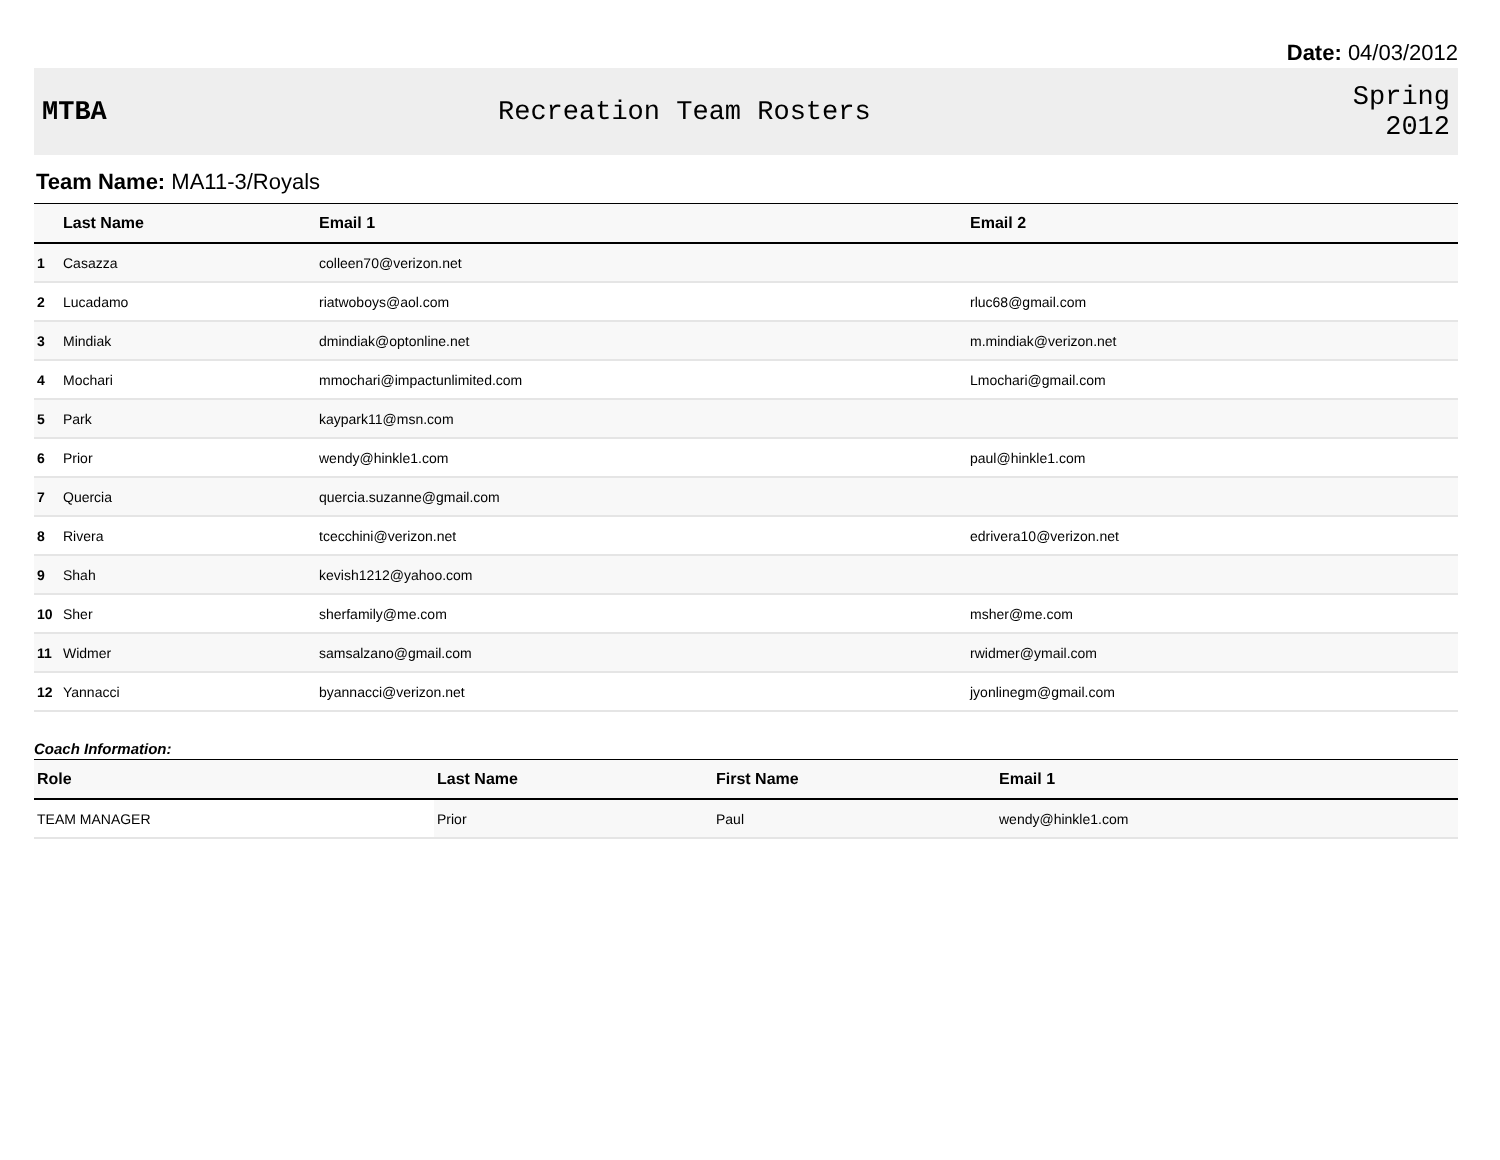Date: 04/03/2012
MTBA Recreation Team Rosters
Spring
2012
Team Name: MA11-3/Royals
| | Last Name | Email 1 | Email 2 |
| --- | --- | --- | --- |
| 1 | Casazza | colleen70@verizon.net | |
| 2 | Lucadamo | riatwoboys@aol.com | rluc68@gmail.com |
| 3 | Mindiak | dmindiak@optonline.net | m.mindiak@verizon.net |
| 4 | Mochari | mmochari@impactunlimited.com | Lmochari@gmail.com |
| 5 | Park | kaypark11@msn.com | |
| 6 | Prior | wendy@hinkle1.com | paul@hinkle1.com |
| 7 | Quercia | quercia.suzanne@gmail.com | |
| 8 | Rivera | tcecchini@verizon.net | edrivera10@verizon.net |
| 9 | Shah | kevish1212@yahoo.com | |
| 10 | Sher | sherfamily@me.com | msher@me.com |
| 11 | Widmer | samsalzano@gmail.com | rwidmer@ymail.com |
| 12 | Yannacci | byannacci@verizon.net | jyonlinegm@gmail.com |
Coach Information:
| Role | Last Name | First Name | Email 1 |
| --- | --- | --- | --- |
| TEAM MANAGER | Prior | Paul | wendy@hinkle1.com |